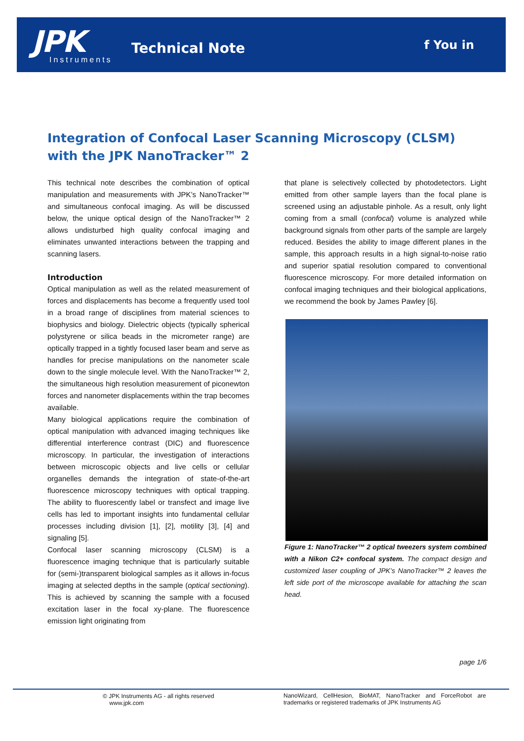JPK
Instruments
Technical Note f You in
Integration of Confocal Laser Scanning Microscopy (CLSM) with the JPK NanoTracker™ 2
This technical note describes the combination of optical manipulation and measurements with JPK’s NanoTracker™ and simultaneous confocal imaging. As will be discussed below, the unique optical design of the NanoTracker™ 2 allows undisturbed high quality confocal imaging and eliminates unwanted interactions between the trapping and scanning lasers.
Introduction
Optical manipulation as well as the related measurement of forces and displacements has become a frequently used tool in a broad range of disciplines from material sciences to biophysics and biology. Dielectric objects (typically spherical polystyrene or silica beads in the micrometer range) are optically trapped in a tightly focused laser beam and serve as handles for precise manipulations on the nanometer scale down to the single molecule level. With the NanoTracker™ 2, the simultaneous high resolution measurement of piconewton forces and nanometer displacements within the trap becomes available.
Many biological applications require the combination of optical manipulation with advanced imaging techniques like differential interference contrast (DIC) and fluorescence microscopy. In particular, the investigation of interactions between microscopic objects and live cells or cellular organelles demands the integration of state-of-the-art fluorescence microscopy techniques with optical trapping. The ability to fluorescently label or transfect and image live cells has led to important insights into fundamental cellular processes including division [1], [2], motility [3], [4] and signaling [5].
Confocal laser scanning microscopy (CLSM) is a fluorescence imaging technique that is particularly suitable for (semi-)transparent biological samples as it allows in-focus imaging at selected depths in the sample (optical sectioning). This is achieved by scanning the sample with a focused excitation laser in the focal xy-plane. The fluorescence emission light originating from
that plane is selectively collected by photodetectors. Light emitted from other sample layers than the focal plane is screened using an adjustable pinhole. As a result, only light coming from a small (confocal) volume is analyzed while background signals from other parts of the sample are largely reduced. Besides the ability to image different planes in the sample, this approach results in a high signal-to-noise ratio and superior spatial resolution compared to conventional fluorescence microscopy. For more detailed information on confocal imaging techniques and their biological applications, we recommend the book by James Pawley [6].
Figure 1: NanoTracker™ 2 optical tweezers system combined with a Nikon C2+ confocal system. The compact design and customized laser coupling of JPK’s NanoTracker™ 2 leaves the left side port of the microscope available for attaching the scan head.
page 1/6
© JPK Instruments AG - all rights reserved
www.jpk.com
NanoWizard, CellHesion, BioMAT, NanoTracker and ForceRobot are trademarks or registered trademarks of JPK Instruments AG